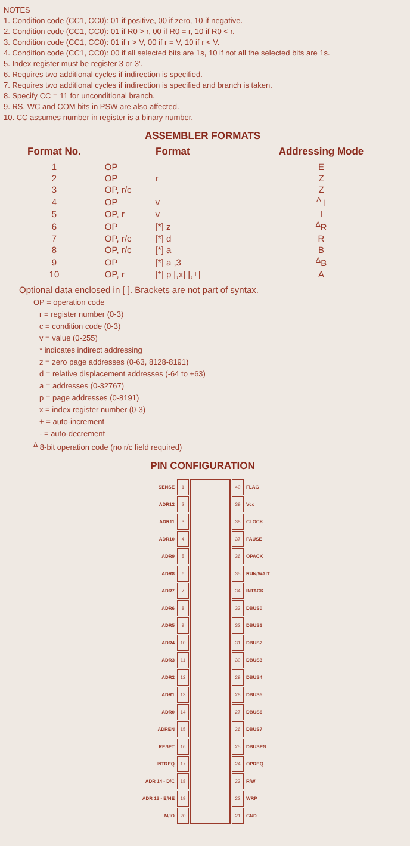NOTES
1. Condition code (CC1, CC0): 01 if positive, 00 if zero, 10 if negative.
2. Condition code (CC1, CC0): 01 if R0 > r, 00 if R0 = r, 10 if R0 < r.
3. Condition code (CC1, CC0): 01 if r > V, 00 if r = V, 10 if r < V.
4. Condition code (CC1, CC0): 00 if all selected bits are 1s, 10 if not all the selected bits are 1s.
5. Index register must be register 3 or 3'.
6. Requires two additional cycles if indirection is specified.
7. Requires two additional cycles if indirection is specified and branch is taken.
8. Specify CC = 11 for unconditional branch.
9. RS, WC and COM bits in PSW are also affected.
10. CC assumes number in register is a binary number.
ASSEMBLER FORMATS
| Format No. | Format | | Addressing Mode |
| --- | --- | --- | --- |
| 1 | OP | | E |
| 2 | OP | r | Z |
| 3 | OP, r/c | | Z |
| 4 | OP | v | <sup>Δ</sup> I |
| 5 | OP, r | v | I |
| 6 | OP | [*] z | <sup>Δ</sup>R |
| 7 | OP, r/c | [*] d | R |
| 8 | OP, r/c | [*] a | B |
| 9 | OP | [*] a ,3 | <sup>Δ</sup>B |
| 10 | OP, r | [*] p [,x] [,±] | A |
Optional data enclosed in [ ]. Brackets are not part of syntax.
OP = operation code
r = register number (0-3)
c = condition code (0-3)
v = value (0-255)
* indicates indirect addressing
z = zero page addresses (0-63, 8128-8191)
d = relative displacement addresses (-64 to +63)
a = addresses (0-32767)
p = page addresses (0-8191)
x = index register number (0-3)
+ = auto-increment
- = auto-decrement
<sup>Δ</sup> 8-bit operation code (no r/c field required)
PIN CONFIGURATION
| SENSE | 1 | | 40 | FLAG |
| ADR12 | 2 | | 39 | Vcc |
| ADR11 | 3 | | 38 | CLOCK |
| ADR10 | 4 | | 37 | PAUSE |
| ADR9 | 5 | | 36 | OPACK |
| ADR8 | 6 | | 35 | RUN/WAIT |
| ADR7 | 7 | | 34 | INTACK |
| ADR6 | 8 | | 33 | DBUS0 |
| ADR5 | 9 | | 32 | DBUS1 |
| ADR4 | 10 | | 31 | DBUS2 |
| ADR3 | 11 | | 30 | DBUS3 |
| ADR2 | 12 | | 29 | DBUS4 |
| ADR1 | 13 | | 28 | DBUS5 |
| ADR0 | 14 | | 27 | DBUS6 |
| ADREN | 15 | | 26 | DBUS7 |
| RESET | 16 | | 25 | DBUSEN |
| INTREQ | 17 | | 24 | OPREQ |
| ADR 14 - D/C | 18 | | 23 | R/W |
| ADR 13 - E/NE | 19 | | 22 | WRP |
| M/IO | 20 | | 21 | GND |